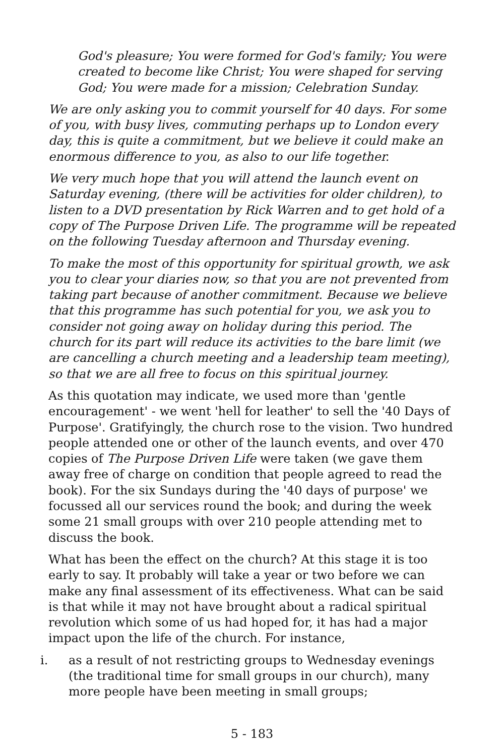God's pleasure; You were formed for God's family; You were created to become like Christ; You were shaped for serving God; You were made for a mission; Celebration Sunday.
We are only asking you to commit yourself for 40 days. For some of you, with busy lives, commuting perhaps up to London every day, this is quite a commitment, but we believe it could make an enormous difference to you, as also to our life together.
We very much hope that you will attend the launch event on Saturday evening, (there will be activities for older children), to listen to a DVD presentation by Rick Warren and to get hold of a copy of The Purpose Driven Life. The programme will be repeated on the following Tuesday afternoon and Thursday evening.
To make the most of this opportunity for spiritual growth, we ask you to clear your diaries now, so that you are not prevented from taking part because of another commitment. Because we believe that this programme has such potential for you, we ask you to consider not going away on holiday during this period. The church for its part will reduce its activities to the bare limit (we are cancelling a church meeting and a leadership team meeting), so that we are all free to focus on this spiritual journey.
As this quotation may indicate, we used more than 'gentle encouragement' - we went 'hell for leather' to sell the '40 Days of Purpose'. Gratifyingly, the church rose to the vision. Two hundred people attended one or other of the launch events, and over 470 copies of The Purpose Driven Life were taken (we gave them away free of charge on condition that people agreed to read the book). For the six Sundays during the '40 days of purpose' we focussed all our services round the book; and during the week some 21 small groups with over 210 people attending met to discuss the book.
What has been the effect on the church? At this stage it is too early to say. It probably will take a year or two before we can make any final assessment of its effectiveness. What can be said is that while it may not have brought about a radical spiritual revolution which some of us had hoped for, it has had a major impact upon the life of the church. For instance,
i. as a result of not restricting groups to Wednesday evenings (the traditional time for small groups in our church), many more people have been meeting in small groups;
5 - 183